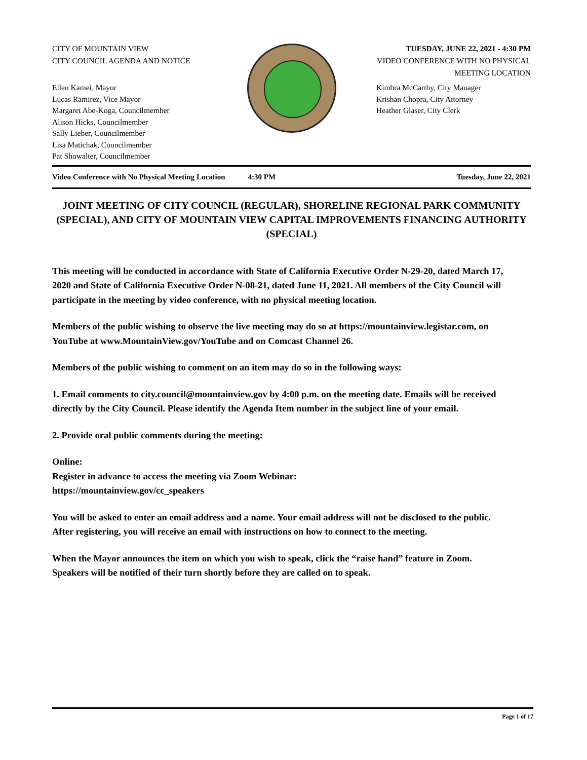CITY OF MOUNTAIN VIEW
CITY COUNCIL AGENDA AND NOTICE
TUESDAY, JUNE 22, 2021 - 4:30 PM
VIDEO CONFERENCE WITH NO PHYSICAL MEETING LOCATION
Ellen Kamei, Mayor
Lucas Ramirez, Vice Mayor
Margaret Abe-Koga, Councilmember
Alison Hicks, Councilmember
Sally Lieber, Councilmember
Lisa Matichak, Councilmember
Pat Showalter, Councilmember
Kimbra McCarthy, City Manager
Krishan Chopra, City Attorney
Heather Glaser, City Clerk
Video Conference with No Physical Meeting Location 4:30 PM Tuesday, June 22, 2021
JOINT MEETING OF CITY COUNCIL (REGULAR), SHORELINE REGIONAL PARK COMMUNITY (SPECIAL), AND CITY OF MOUNTAIN VIEW CAPITAL IMPROVEMENTS FINANCING AUTHORITY (SPECIAL)
This meeting will be conducted in accordance with State of California Executive Order N-29-20, dated March 17, 2020 and State of California Executive Order N-08-21, dated June 11, 2021. All members of the City Council will participate in the meeting by video conference, with no physical meeting location.
Members of the public wishing to observe the live meeting may do so at https://mountainview.legistar.com, on YouTube at www.MountainView.gov/YouTube and on Comcast Channel 26.
Members of the public wishing to comment on an item may do so in the following ways:
1. Email comments to city.council@mountainview.gov by 4:00 p.m. on the meeting date. Emails will be received directly by the City Council. Please identify the Agenda Item number in the subject line of your email.
2. Provide oral public comments during the meeting:
Online:
Register in advance to access the meeting via Zoom Webinar:
https://mountainview.gov/cc_speakers
You will be asked to enter an email address and a name. Your email address will not be disclosed to the public. After registering, you will receive an email with instructions on how to connect to the meeting.
When the Mayor announces the item on which you wish to speak, click the “raise hand” feature in Zoom. Speakers will be notified of their turn shortly before they are called on to speak.
Page 1 of 17